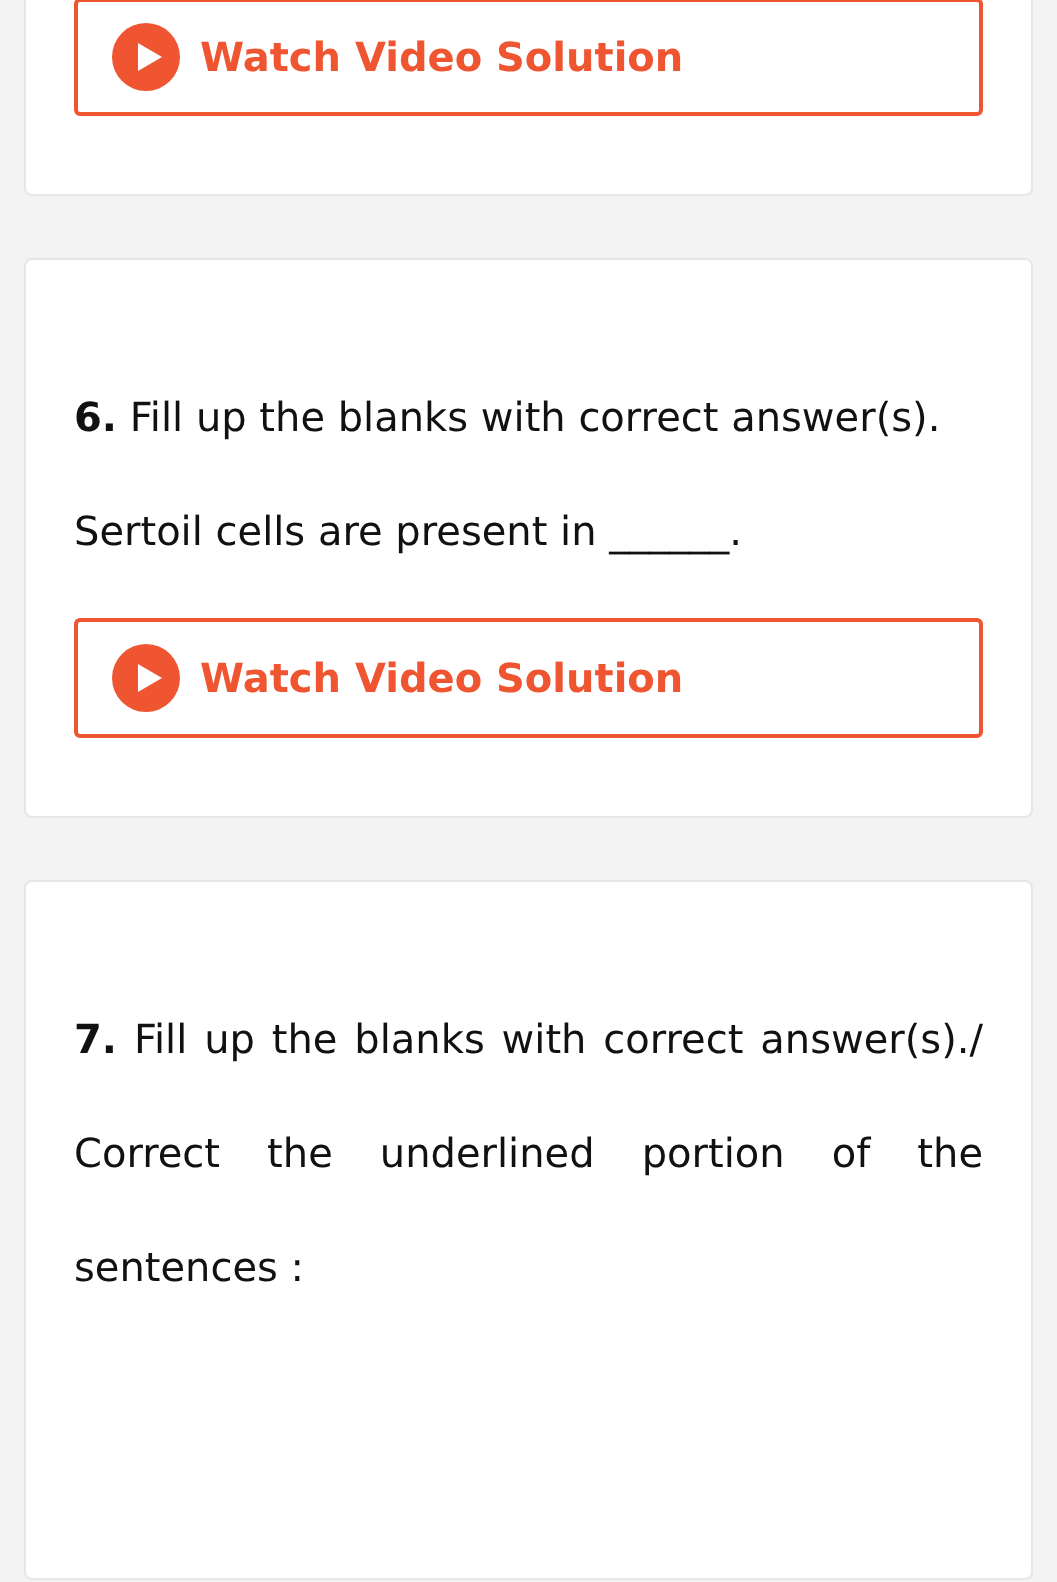Watch Video Solution
6. Fill up the blanks with correct answer(s).
Sertoil cells are present in ______.
Watch Video Solution
7. Fill up the blanks with correct answer(s)./ Correct the underlined portion of the sentences :